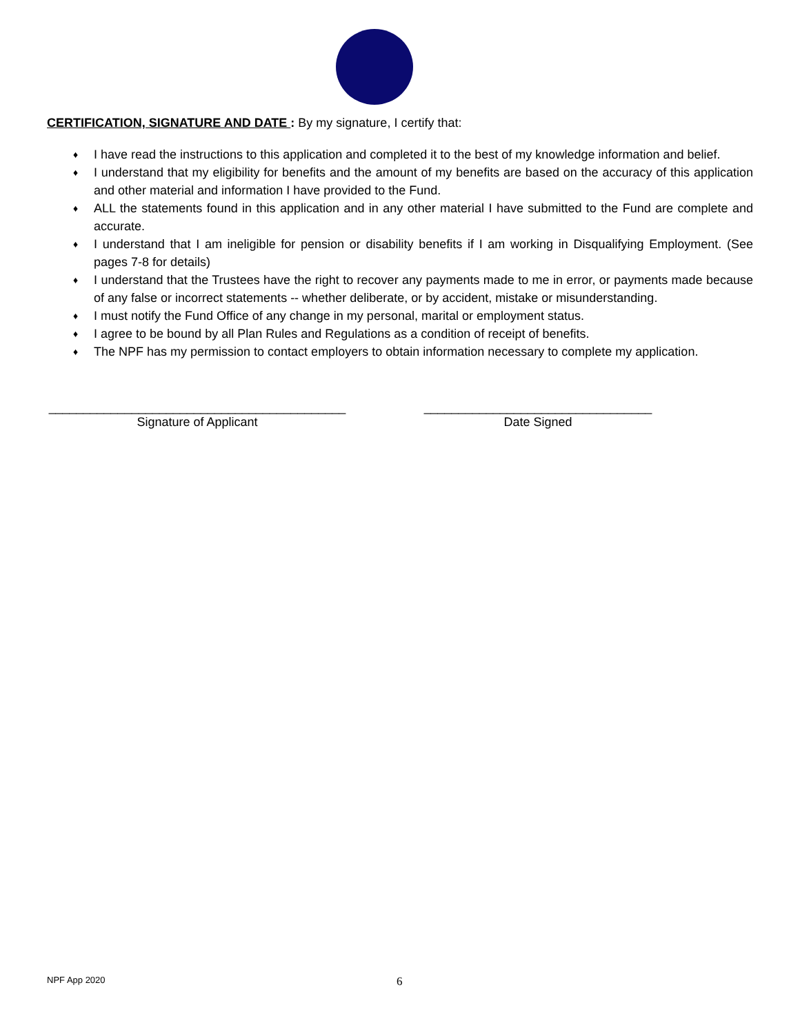CERTIFICATION, SIGNATURE AND DATE : By my signature, I certify that:
♦ I have read the instructions to this application and completed it to the best of my knowledge information and belief.
♦ I understand that my eligibility for benefits and the amount of my benefits are based on the accuracy of this application and other material and information I have provided to the Fund.
♦ ALL the statements found in this application and in any other material I have submitted to the Fund are complete and accurate.
♦ I understand that I am ineligible for pension or disability benefits if I am working in Disqualifying Employment. (See pages 7-8 for details)
♦ I understand that the Trustees have the right to recover any payments made to me in error, or payments made because of any false or incorrect statements -- whether deliberate, or by accident, mistake or misunderstanding.
♦ I must notify the Fund Office of any change in my personal, marital or employment status.
♦ I agree to be bound by all Plan Rules and Regulations as a condition of receipt of benefits.
♦ The NPF has my permission to contact employers to obtain information necessary to complete my application.
___________________________________________
Signature of Applicant
_________________________________
Date Signed
NPF App 2020 6